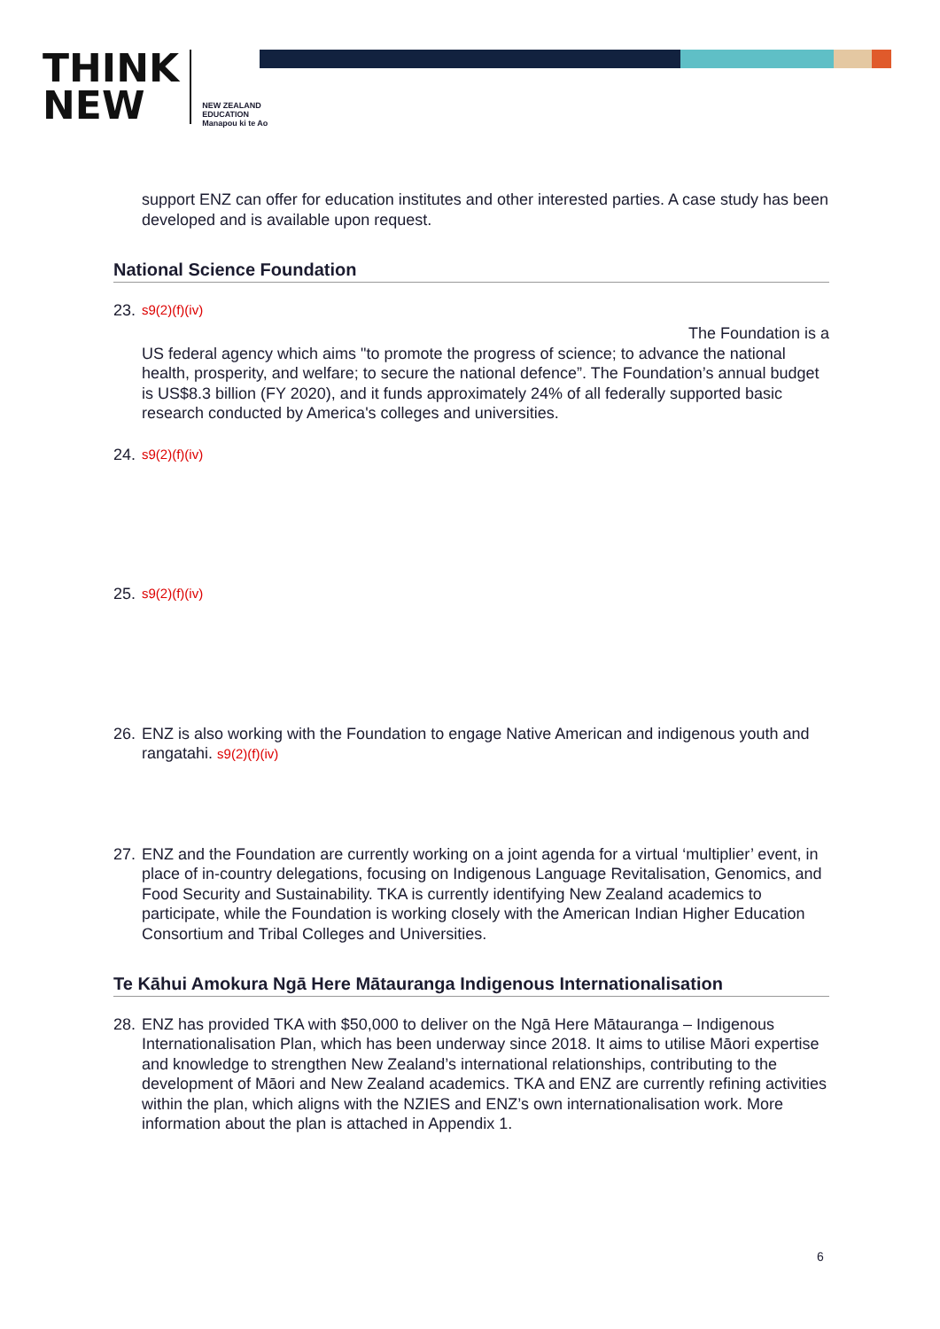THINK
NEW
NEW ZEALAND
EDUCATION
Manapou ki te Ao
support ENZ can offer for education institutes and other interested parties. A case study has been developed and is available upon request.
National Science Foundation
23. s9(2)(f)(iv)
The Foundation is a
US federal agency which aims "to promote the progress of science; to advance the national health, prosperity, and welfare; to secure the national defence”. The Foundation’s annual budget is US$8.3 billion (FY 2020), and it funds approximately 24% of all federally supported basic research conducted by America's colleges and universities.
24. s9(2)(f)(iv)
25. s9(2)(f)(iv)
26. ENZ is also working with the Foundation to engage Native American and indigenous youth and rangatahi. s9(2)(f)(iv)
27. ENZ and the Foundation are currently working on a joint agenda for a virtual ‘multiplier’ event, in place of in-country delegations, focusing on Indigenous Language Revitalisation, Genomics, and Food Security and Sustainability. TKA is currently identifying New Zealand academics to participate, while the Foundation is working closely with the American Indian Higher Education Consortium and Tribal Colleges and Universities.
Te Kāhui Amokura Ngā Here Mātauranga Indigenous Internationalisation
28. ENZ has provided TKA with $50,000 to deliver on the Ngā Here Mātauranga – Indigenous Internationalisation Plan, which has been underway since 2018. It aims to utilise Māori expertise and knowledge to strengthen New Zealand’s international relationships, contributing to the development of Māori and New Zealand academics. TKA and ENZ are currently refining activities within the plan, which aligns with the NZIES and ENZ’s own internationalisation work. More information about the plan is attached in Appendix 1.
6